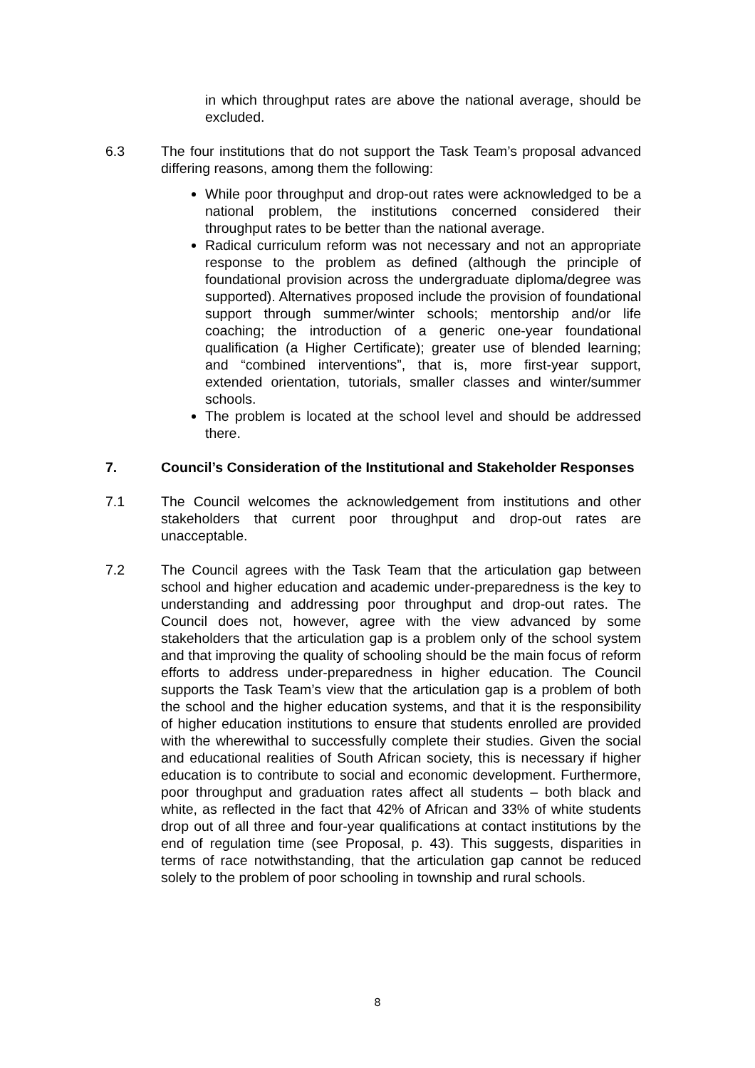in which throughput rates are above the national average, should be excluded.
6.3 The four institutions that do not support the Task Team’s proposal advanced differing reasons, among them the following:
While poor throughput and drop-out rates were acknowledged to be a national problem, the institutions concerned considered their throughput rates to be better than the national average.
Radical curriculum reform was not necessary and not an appropriate response to the problem as defined (although the principle of foundational provision across the undergraduate diploma/degree was supported). Alternatives proposed include the provision of foundational support through summer/winter schools; mentorship and/or life coaching; the introduction of a generic one-year foundational qualification (a Higher Certificate); greater use of blended learning; and “combined interventions”, that is, more first-year support, extended orientation, tutorials, smaller classes and winter/summer schools.
The problem is located at the school level and should be addressed there.
7. Council’s Consideration of the Institutional and Stakeholder Responses
7.1 The Council welcomes the acknowledgement from institutions and other stakeholders that current poor throughput and drop-out rates are unacceptable.
7.2 The Council agrees with the Task Team that the articulation gap between school and higher education and academic under-preparedness is the key to understanding and addressing poor throughput and drop-out rates. The Council does not, however, agree with the view advanced by some stakeholders that the articulation gap is a problem only of the school system and that improving the quality of schooling should be the main focus of reform efforts to address under-preparedness in higher education. The Council supports the Task Team’s view that the articulation gap is a problem of both the school and the higher education systems, and that it is the responsibility of higher education institutions to ensure that students enrolled are provided with the wherewithal to successfully complete their studies. Given the social and educational realities of South African society, this is necessary if higher education is to contribute to social and economic development. Furthermore, poor throughput and graduation rates affect all students – both black and white, as reflected in the fact that 42% of African and 33% of white students drop out of all three and four-year qualifications at contact institutions by the end of regulation time (see Proposal, p. 43). This suggests, disparities in terms of race notwithstanding, that the articulation gap cannot be reduced solely to the problem of poor schooling in township and rural schools.
8